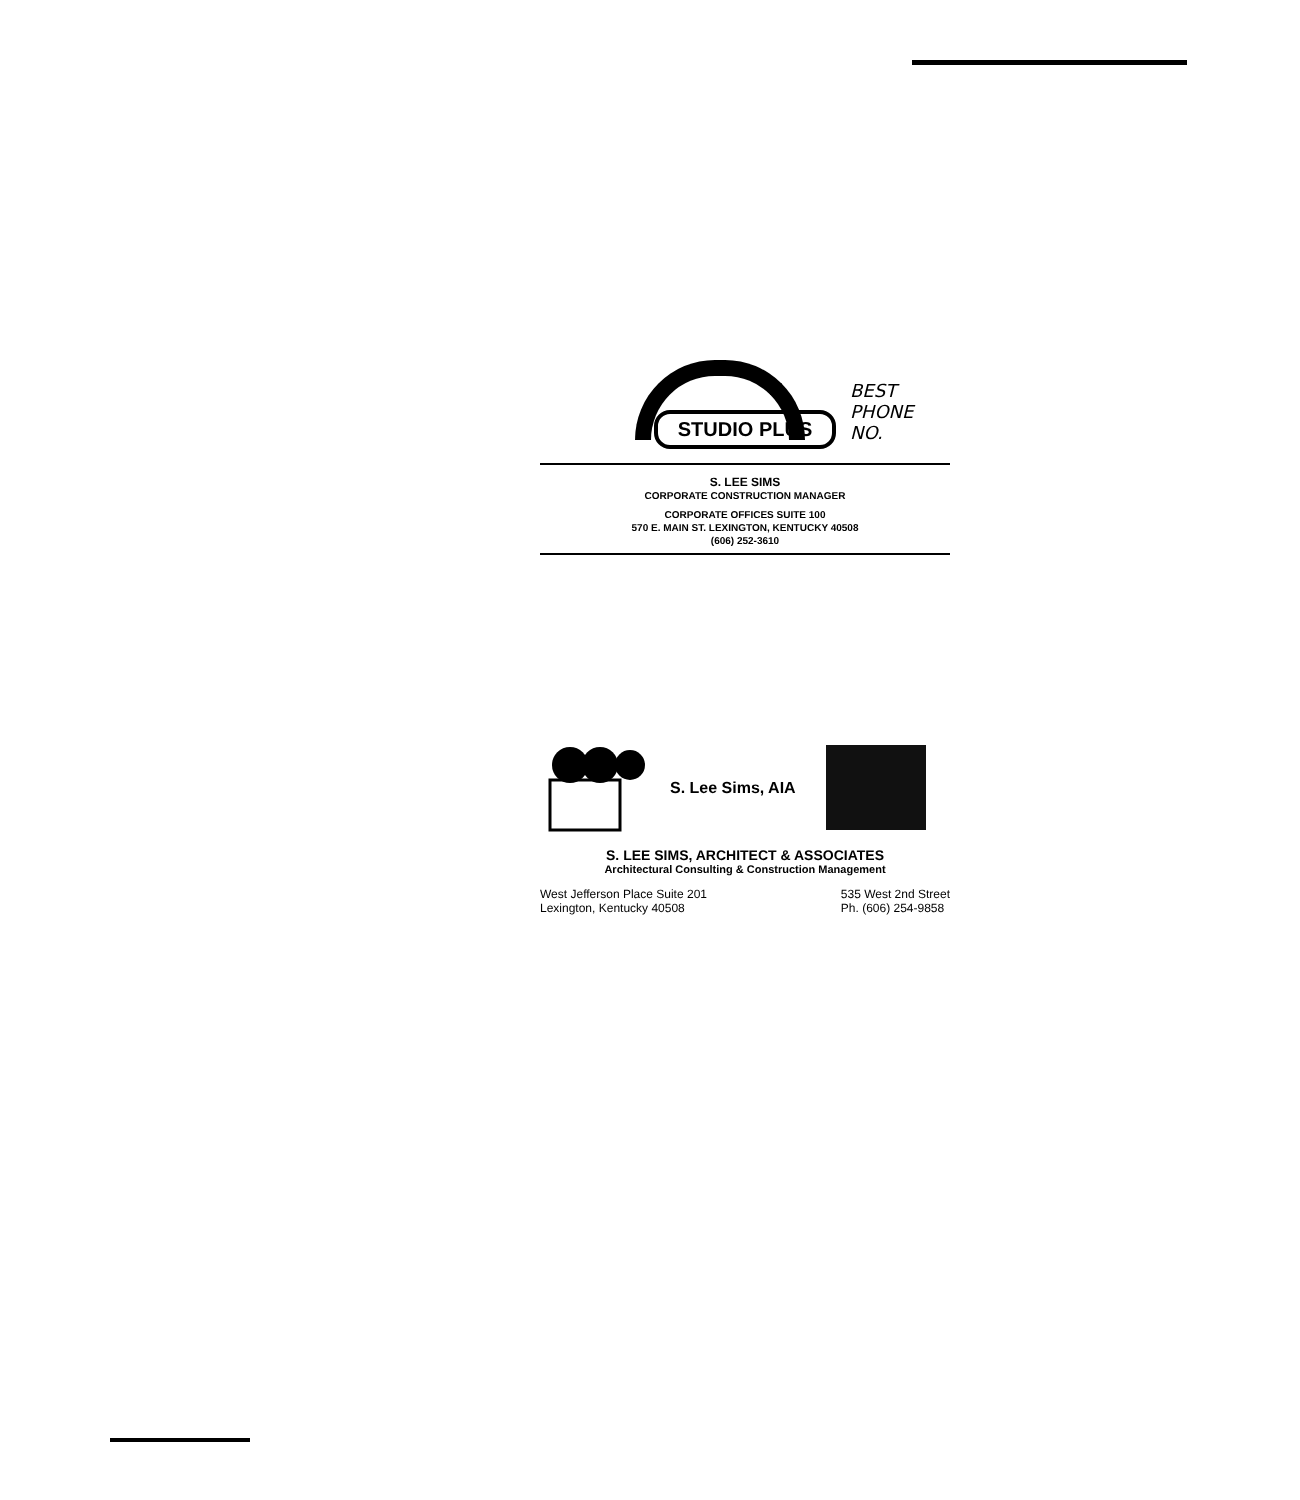BEST PHONE
NO.
STUDIO PLUS
S. LEE SIMS
CORPORATE CONSTRUCTION MANAGER
CORPORATE OFFICES SUITE 100
570 E. MAIN ST. LEXINGTON, KENTUCKY 40508
(606) 252-3610
S. Lee Sims, AIA
S. LEE SIMS, ARCHITECT & ASSOCIATES
Architectural Consulting & Construction Management
West Jefferson Place Suite 201
Lexington, Kentucky 40508
535 West 2nd Street
Ph. (606) 254-9858